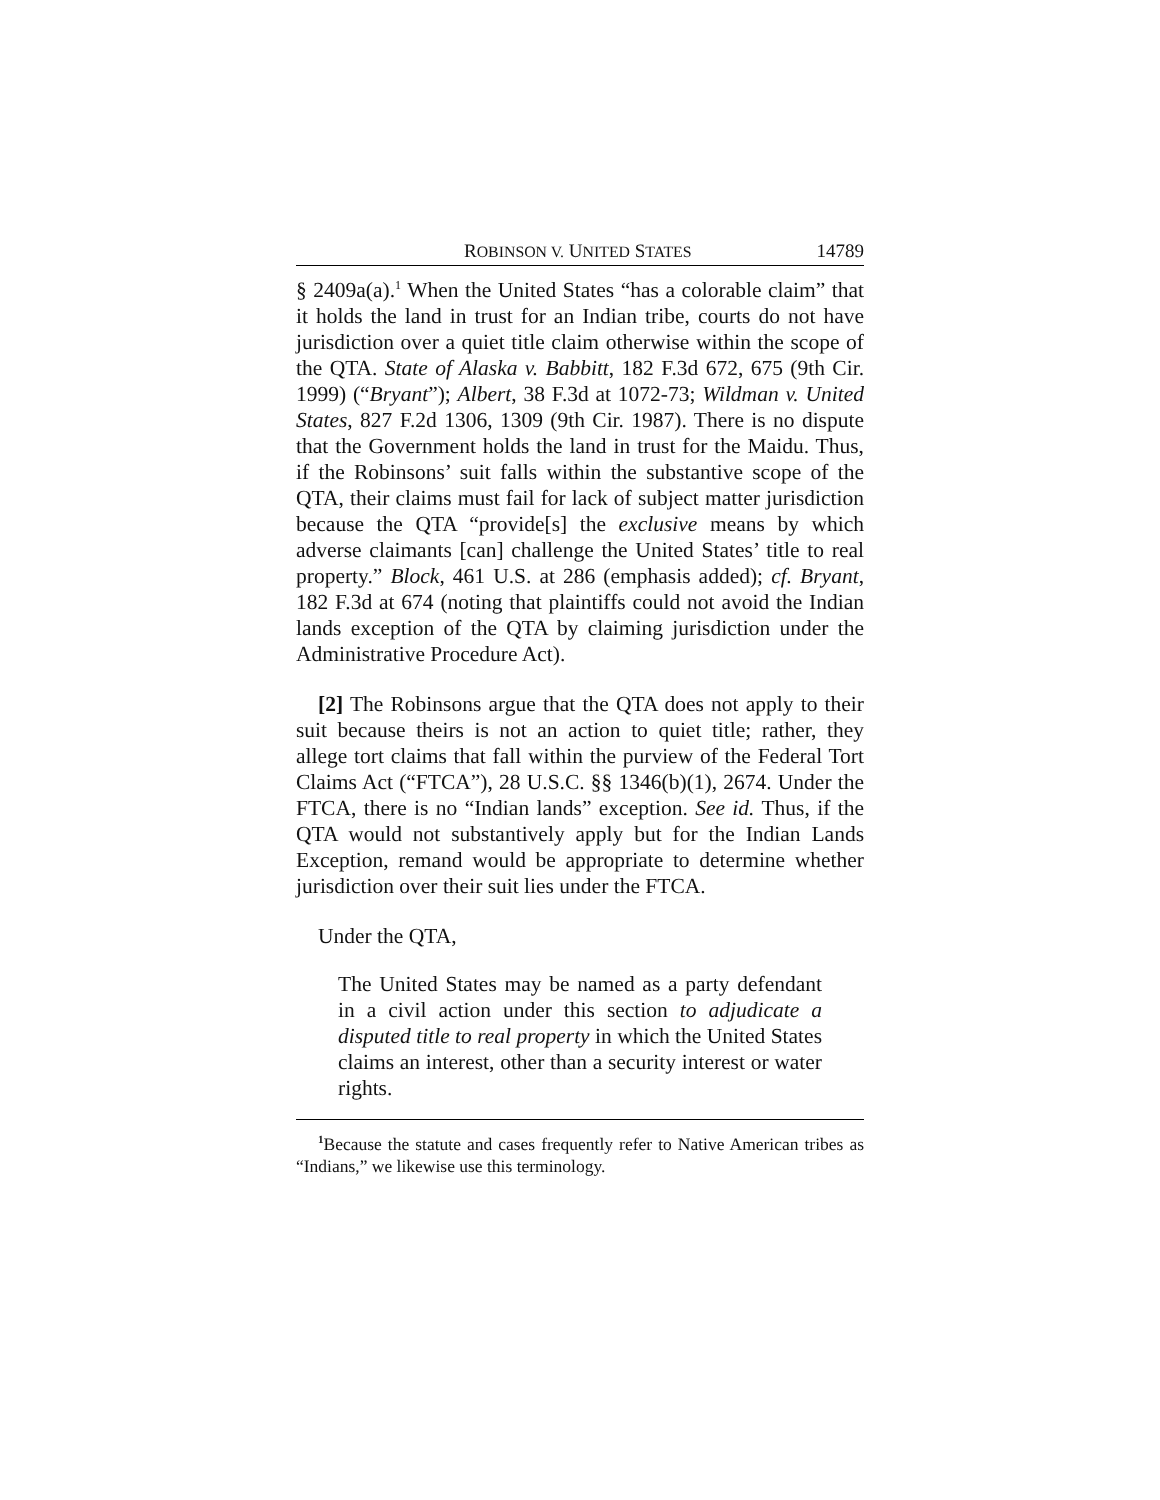ROBINSON V. UNITED STATES 14789
§ 2409a(a).<sup>1</sup> When the United States “has a colorable claim” that it holds the land in trust for an Indian tribe, courts do not have jurisdiction over a quiet title claim otherwise within the scope of the QTA. State of Alaska v. Babbitt, 182 F.3d 672, 675 (9th Cir. 1999) (“Bryant”); Albert, 38 F.3d at 1072-73; Wildman v. United States, 827 F.2d 1306, 1309 (9th Cir. 1987). There is no dispute that the Government holds the land in trust for the Maidu. Thus, if the Robinsons’ suit falls within the substantive scope of the QTA, their claims must fail for lack of subject matter jurisdiction because the QTA “provide[s] the exclusive means by which adverse claimants [can] challenge the United States’ title to real property.” Block, 461 U.S. at 286 (emphasis added); cf. Bryant, 182 F.3d at 674 (noting that plaintiffs could not avoid the Indian lands exception of the QTA by claiming jurisdiction under the Administrative Procedure Act).
[2] The Robinsons argue that the QTA does not apply to their suit because theirs is not an action to quiet title; rather, they allege tort claims that fall within the purview of the Federal Tort Claims Act (“FTCA”), 28 U.S.C. §§ 1346(b)(1), 2674. Under the FTCA, there is no “Indian lands” exception. See id. Thus, if the QTA would not substantively apply but for the Indian Lands Exception, remand would be appropriate to determine whether jurisdiction over their suit lies under the FTCA.
Under the QTA,
The United States may be named as a party defendant in a civil action under this section to adjudicate a disputed title to real property in which the United States claims an interest, other than a security interest or water rights.
<sup>1</sup> Because the statute and cases frequently refer to Native American tribes as “Indians,” we likewise use this terminology.